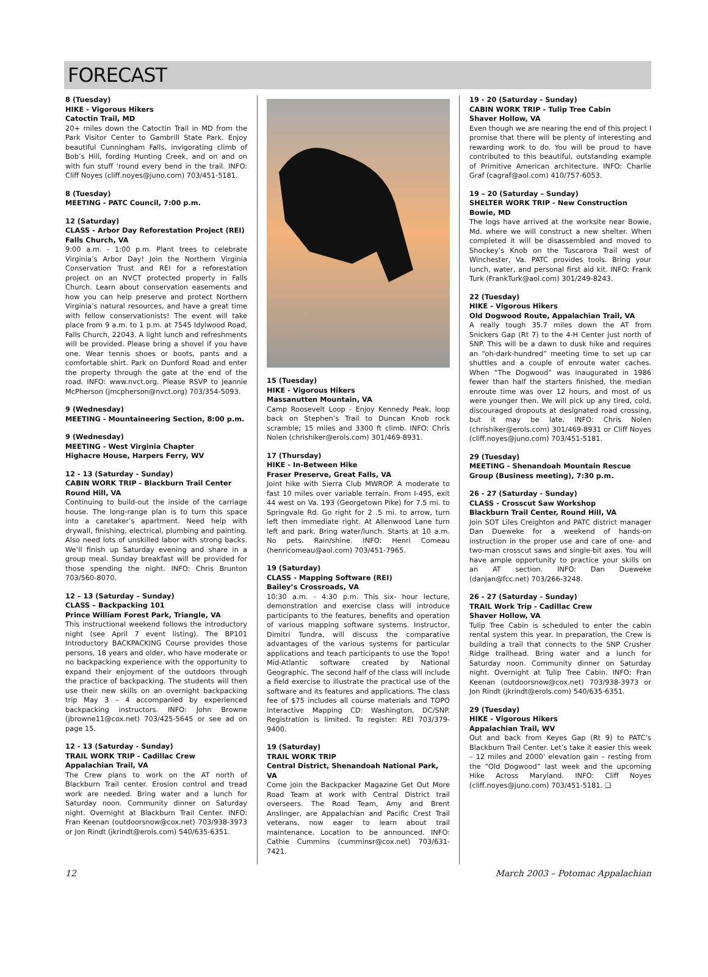FORECAST
8 (Tuesday)
HIKE - Vigorous Hikers
Catoctin Trail, MD
20+ miles down the Catoctin Trail in MD from the Park Visitor Center to Gambrill State Park. Enjoy beautiful Cunningham Falls, invigorating climb of Bob’s Hill, fording Hunting Creek, and on and on with fun stuff ‘round every bend in the trail. INFO: Cliff Noyes (cliff.noyes@juno.com) 703/451-5181.
8 (Tuesday)
MEETING - PATC Council, 7:00 p.m.
12 (Saturday)
CLASS - Arbor Day Reforestation Project (REI)
Falls Church, VA
9:00 a.m. - 1:00 p.m. Plant trees to celebrate Virginia’s Arbor Day! Join the Northern Virginia Conservation Trust and REI for a reforestation project on an NVCT protected property in Falls Church. Learn about conservation easements and how you can help preserve and protect Northern Virginia’s natural resources, and have a great time with fellow conservationists! The event will take place from 9 a.m. to 1 p.m. at 7545 Idylwood Road, Falls Church, 22043. A light lunch and refreshments will be provided. Please bring a shovel if you have one. Wear tennis shoes or boots, pants and a comfortable shirt. Park on Dunford Road and enter the property through the gate at the end of the road. INFO: www.nvct.org. Please RSVP to Jeannie McPherson (jmcpherson@nvct.org) 703/354-5093.
9 (Wednesday)
MEETING - Mountaineering Section, 8:00 p.m.
9 (Wednesday)
MEETING - West Virginia Chapter
Highacre House, Harpers Ferry, WV
12 - 13 (Saturday - Sunday)
CABIN WORK TRIP - Blackburn Trail Center
Round Hill, VA
Continuing to build-out the inside of the carriage house. The long-range plan is to turn this space into a caretaker’s apartment. Need help with drywall, finishing, electrical, plumbing and painting. Also need lots of unskilled labor with strong backs. We’ll finish up Saturday evening and share in a group meal. Sunday breakfast will be provided for those spending the night. INFO: Chris Brunton 703/560-8070.
12 – 13 (Saturday – Sunday)
CLASS – Backpacking 101
Prince William Forest Park, Triangle, VA
This instructional weekend follows the introductory night (see April 7 event listing). The BP101 Introductory BACKPACKING Course provides those persons, 18 years and older, who have moderate or no backpacking experience with the opportunity to expand their enjoyment of the outdoors through the practice of backpacking. The students will then use their new skills on an overnight backpacking trip May 3 – 4 accompanied by experienced backpacking instructors. INFO: John Browne (jbrowne11@cox.net) 703/425-5645 or see ad on page 15.
12 - 13 (Saturday - Sunday)
TRAIL WORK TRIP - Cadillac Crew
Appalachian Trail, VA
The Crew plans to work on the AT north of Blackburn Trail center. Erosion control and tread work are needed. Bring water and a lunch for Saturday noon. Community dinner on Saturday night. Overnight at Blackburn Trail Center. INFO: Fran Keenan (outdoorsnow@cox.net) 703/938-3973 or Jon Rindt (jkrindt@erols.com) 540/635-6351.
15 (Tuesday)
HIKE - Vigorous Hikers
Massanutten Mountain, VA
Camp Roosevelt Loop - Enjoy Kennedy Peak, loop back on Stephen’s Trail to Duncan Knob rock scramble; 15 miles and 3300 ft climb. INFO: Chris Nolen (chrishiker@erols.com) 301/469-8931.
17 (Thursday)
HIKE - In-Between Hike
Fraser Preserve, Great Falls, VA
Joint hike with Sierra Club MWROP. A moderate to fast 10 miles over variable terrain. From I-495, exit 44 west on Va. 193 (Georgetown Pike) for 7.5 mi. to Springvale Rd. Go right for 2 .5 mi. to arrow, turn left then immediate right. At Allenwood Lane turn left and park. Bring water/lunch. Starts at 10 a.m. No pets. Rain/shine. INFO: Henri Comeau (henricomeau@aol.com) 703/451-7965.
19 (Saturday)
CLASS - Mapping Software (REI)
Bailey’s Crossroads, VA
10:30 a.m. - 4:30 p.m. This six- hour lecture, demonstration and exercise class will introduce participants to the features, benefits and operation of various mapping software systems. Instructor, Dimitri Tundra, will discuss the comparative advantages of the various systems for particular applications and teach participants to use the Topo! Mid-Atlantic software created by National Geographic. The second half of the class will include a field exercise to illustrate the practical use of the software and its features and applications. The class fee of $75 includes all course materials and TOPO Interactive Mapping CD: Washington, DC/SNP. Registration is limited. To register: REI 703/379-9400.
19 (Saturday)
TRAIL WORK TRIP
Central District, Shenandoah National Park, VA
Come join the Backpacker Magazine Get Out More Road Team at work with Central District trail overseers. The Road Team, Amy and Brent Anslinger, are Appalachian and Pacific Crest Trail veterans, now eager to learn about trail maintenance. Location to be announced. INFO: Cathie Cummins (cumminsr@cox.net) 703/631-7421.
19 - 20 (Saturday - Sunday)
CABIN WORK TRIP - Tulip Tree Cabin
Shaver Hollow, VA
Even though we are nearing the end of this project I promise that there will be plenty of interesting and rewarding work to do. You will be proud to have contributed to this beautiful, outstanding example of Primitive American architecture. INFO: Charlie Graf (cagraf@aol.com) 410/757-6053.
19 – 20 (Saturday – Sunday)
SHELTER WORK TRIP - New Construction
Bowie, MD
The logs have arrived at the worksite near Bowie, Md. where we will construct a new shelter. When completed it will be disassembled and moved to Shockey’s Knob on the Tuscarora Trail west of Winchester, Va. PATC provides tools. Bring your lunch, water, and personal first aid kit. INFO: Frank Turk (FrankTurk@aol.com) 301/249-8243.
22 (Tuesday)
HIKE - Vigorous Hikers
Old Dogwood Route, Appalachian Trail, VA
A really tough 35.7 miles down the AT from Snickers Gap (Rt 7) to the 4-H Center just north of SNP. This will be a dawn to dusk hike and requires an “oh-dark-hundred” meeting time to set up car shuttles and a couple of enroute water caches. When “The Dogwood” was inaugurated in 1986 fewer than half the starters finished, the median enroute time was over 12 hours, and most of us were younger then. We will pick up any tired, cold, discouraged dropouts at designated road crossing, but it may be late. INFO: Chris Nolen (chrishiker@erols.com) 301/469-8931 or Cliff Noyes (cliff.noyes@juno.com) 703/451-5181.
29 (Tuesday)
MEETING - Shenandoah Mountain Rescue Group (Business meeting), 7:30 p.m.
26 - 27 (Saturday - Sunday)
CLASS - Crosscut Saw Workshop
Blackburn Trail Center, Round Hill, VA
Join SOT Liles Creighton and PATC district manager Dan Dueweke for a weekend of hands-on instruction in the proper use and care of one- and two-man crosscut saws and single-bit axes. You will have ample opportunity to practice your skills on an AT section. INFO: Dan Dueweke (danjan@fcc.net) 703/266-3248.
26 - 27 (Saturday - Sunday)
TRAIL Work Trip - Cadillac Crew
Shaver Hollow, VA
Tulip Tree Cabin is scheduled to enter the cabin rental system this year. In preparation, the Crew is building a trail that connects to the SNP Crusher Ridge trailhead. Bring water and a lunch for Saturday noon. Community dinner on Saturday night. Overnight at Tulip Tree Cabin. INFO: Fran Keenan (outdoorsnow@cox.net) 703/938-3973 or Jon Rindt (jkrindt@erols.com) 540/635-6351.
29 (Tuesday)
HIKE - Vigorous Hikers
Appalachian Trail, WV
Out and back from Keyes Gap (Rt 9) to PATC’s Blackburn Trail Center. Let’s take it easier this week – 12 miles and 2000’ elevation gain – resting from the “Old Dogwood” last week and the upcoming Hike Across Maryland. INFO: Cliff Noyes (cliff.noyes@juno.com) 703/451-5181. ❑
12 March 2003 – Potomac Appalachian